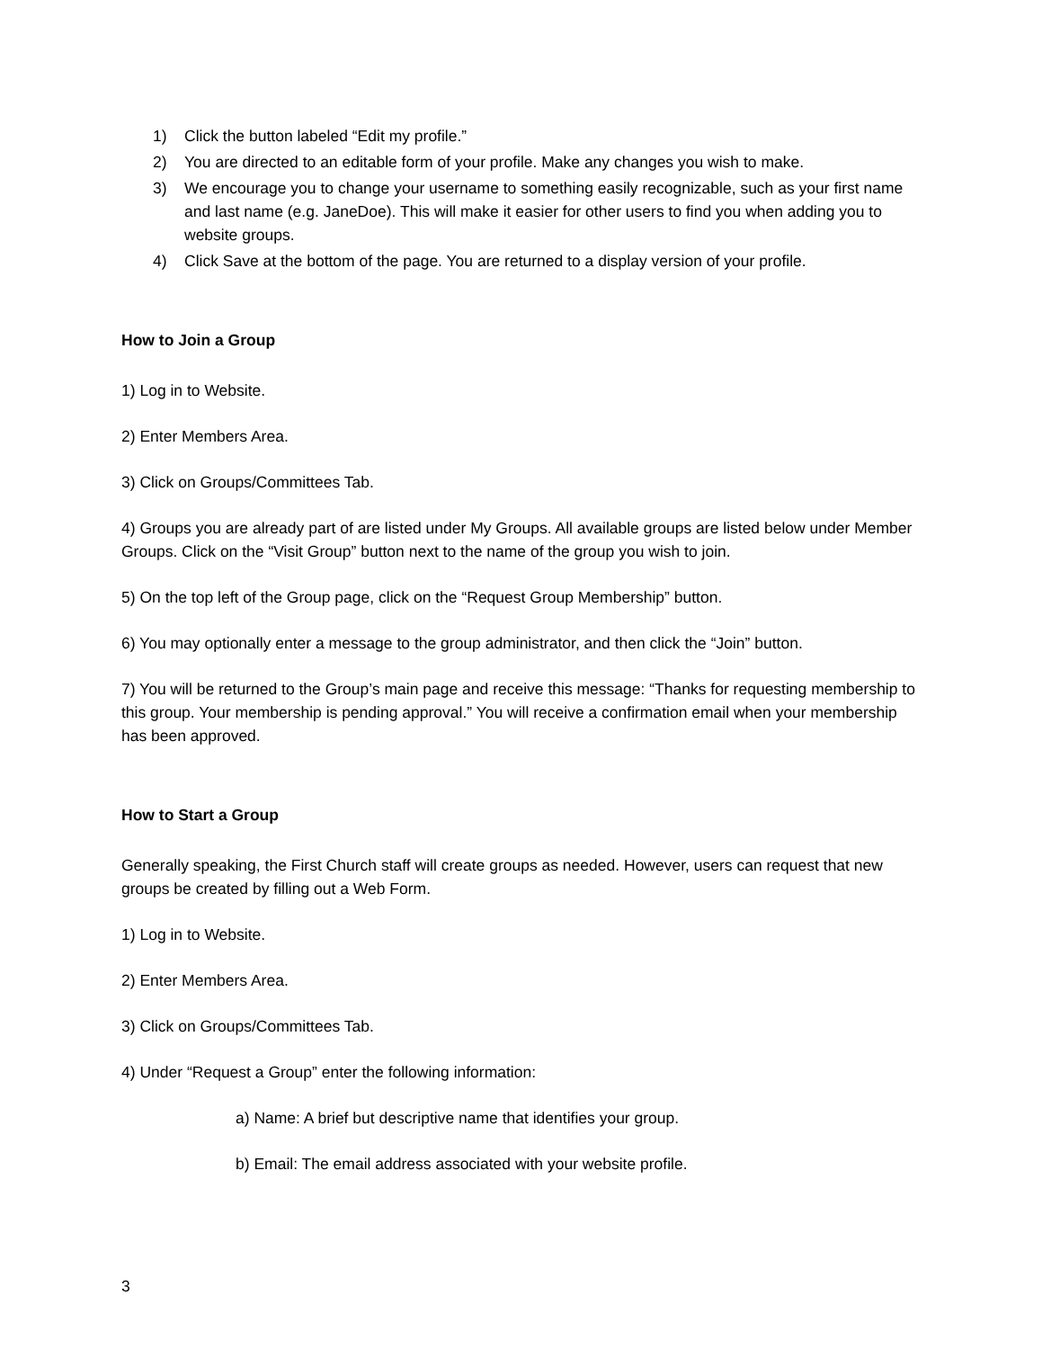1) Click the button labeled “Edit my profile.”
2) You are directed to an editable form of your profile. Make any changes you wish to make.
3) We encourage you to change your username to something easily recognizable, such as your first name and last name (e.g. JaneDoe). This will make it easier for other users to find you when adding you to website groups.
4) Click Save at the bottom of the page. You are returned to a display version of your profile.
How to Join a Group
1) Log in to Website.
2) Enter Members Area.
3) Click on Groups/Committees Tab.
4) Groups you are already part of are listed under My Groups. All available groups are listed below under Member Groups. Click on the “Visit Group” button next to the name of the group you wish to join.
5) On the top left of the Group page, click on the “Request Group Membership” button.
6) You may optionally enter a message to the group administrator, and then click the “Join” button.
7) You will be returned to the Group’s main page and receive this message: “Thanks for requesting membership to this group. Your membership is pending approval.” You will receive a confirmation email when your membership has been approved.
How to Start a Group
Generally speaking, the First Church staff will create groups as needed. However, users can request that new groups be created by filling out a Web Form.
1) Log in to Website.
2) Enter Members Area.
3) Click on Groups/Committees Tab.
4) Under “Request a Group” enter the following information:
a) Name: A brief but descriptive name that identifies your group.
b) Email: The email address associated with your website profile.
3